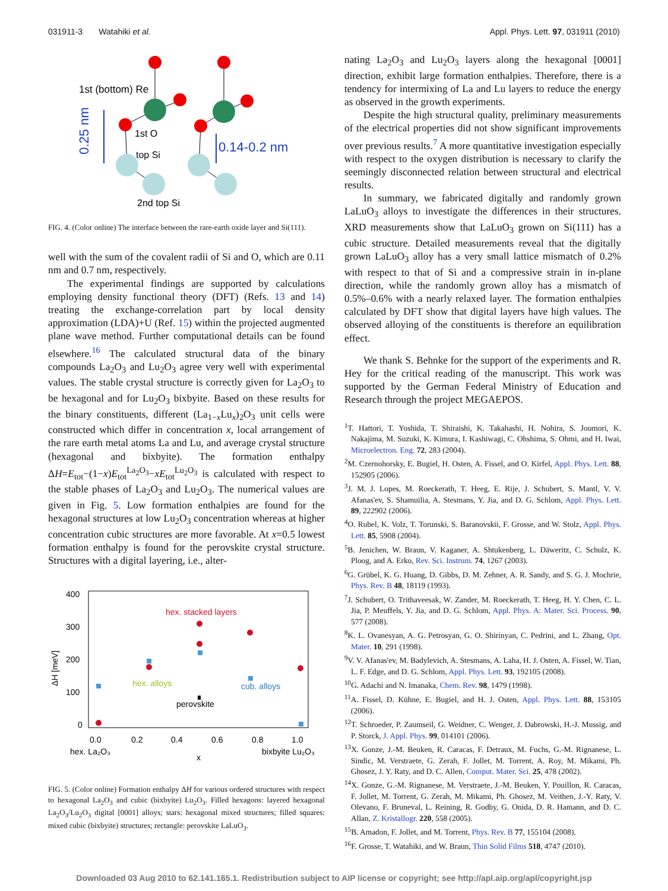031911-3 Watahiki et al. Appl. Phys. Lett. 97, 031911 (2010)
1st (bottom) Re
1st O
top Si
2nd top Si
0.25 nm
0.14-0.2 nm
FIG. 4. (Color online) The interface between the rare-earth oxide layer and Si(111).
well with the sum of the covalent radii of Si and O, which are 0.11 nm and 0.7 nm, respectively.
The experimental findings are supported by calculations employing density functional theory (DFT) (Refs. 13 and 14) treating the exchange-correlation part by local density approximation (LDA)+U (Ref. 15) within the projected augmented plane wave method. Further computational details can be found elsewhere.<sup>16</sup> The calculated structural data of the binary compounds La<sub>2</sub>O<sub>3</sub> and Lu<sub>2</sub>O<sub>3</sub> agree very well with experimental values. The stable crystal structure is correctly given for La<sub>2</sub>O<sub>3</sub> to be hexagonal and for Lu<sub>2</sub>O<sub>3</sub> bixbyite. Based on these results for the binary constituents, different (La<sub>1−x</sub>Lu<sub>x</sub>)<sub>2</sub>O<sub>3</sub> unit cells were constructed which differ in concentration x, local arrangement of the rare earth metal atoms La and Lu, and average crystal structure (hexagonal and bixbyite). The formation enthalpy ΔH=E<sub>tot</sub>−(1−x)E<sub>tot</sub><sup>La<sub>2</sub>O<sub>3</sub></sup>−xE<sub>tot</sub><sup>Lu<sub>2</sub>O<sub>3</sub></sup> is calculated with respect to the stable phases of La<sub>2</sub>O<sub>3</sub> and Lu<sub>2</sub>O<sub>3</sub>. The numerical values are given in Fig. 5. Low formation enthalpies are found for the hexagonal structures at low Lu<sub>2</sub>O<sub>3</sub> concentration whereas at higher concentration cubic structures are more favorable. At x=0.5 lowest formation enthalpy is found for the perovskite crystal structure. Structures with a digital layering, i.e., alter-
400
300
200
100
0
0.0
0.2
0.4
0.6
0.8
1.0
hex. La₂O₃
x
bixbyite Lu₂O₃
ΔH [meV]
hex. stacked layers
hex. alloys
cub. alloys
perovskite
FIG. 5. (Color online) Formation enthalpy ΔH for various ordered structures with respect to hexagonal La<sub>2</sub>O<sub>3</sub> and cubic (bixbyite) Lu<sub>2</sub>O<sub>3</sub>. Filled hexagons: layered hexagonal La<sub>2</sub>O<sub>3</sub>/Lu<sub>2</sub>O<sub>3</sub> digital [0001] alloys; stars: hexagonal mixed structures; filled squares: mixed cubic (bixbyite) structures; rectangle: perovskite LaLuO<sub>3</sub>.
nating La<sub>2</sub>O<sub>3</sub> and Lu<sub>2</sub>O<sub>3</sub> layers along the hexagonal [0001] direction, exhibit large formation enthalpies. Therefore, there is a tendency for intermixing of La and Lu layers to reduce the energy as observed in the growth experiments.
Despite the high structural quality, preliminary measurements of the electrical properties did not show significant improvements over previous results.<sup>7</sup> A more quantitative investigation especially with respect to the oxygen distribution is necessary to clarify the seemingly disconnected relation between structural and electrical results.
In summary, we fabricated digitally and randomly grown LaLuO<sub>3</sub> alloys to investigate the differences in their structures. XRD measurements show that LaLuO<sub>3</sub> grown on Si(111) has a cubic structure. Detailed measurements reveal that the digitally grown LaLuO<sub>3</sub> alloy has a very small lattice mismatch of 0.2% with respect to that of Si and a compressive strain in in-plane direction, while the randomly grown alloy has a mismatch of 0.5%–0.6% with a nearly relaxed layer. The formation enthalpies calculated by DFT show that digital layers have high values. The observed alloying of the constituents is therefore an equilibration effect.
We thank S. Behnke for the support of the experiments and R. Hey for the critical reading of the manuscript. This work was supported by the German Federal Ministry of Education and Research through the project MEGAEPOS.
<sup>1</sup> T. Hattori, T. Yoshida, T. Shiraishi, K. Takahashi, H. Nohira, S. Joumori, K. Nakajima, M. Suzuki, K. Kimura, I. Kashiwagi, C. Ohshima, S. Ohmi, and H. Iwai, Microelectron. Eng. 72, 283 (2004).
<sup>2</sup> M. Czernohorsky, E. Bugiel, H. Osten, A. Fissel, and O. Kirfel, Appl. Phys. Lett. 88, 152905 (2006).
<sup>3</sup> J. M. J. Lopes, M. Roeckerath, T. Heeg, E. Rije, J. Schubert, S. Mantl, V. V. Afanas'ev, S. Shamuilia, A. Stesmans, Y. Jia, and D. G. Schlom, Appl. Phys. Lett. 89, 222902 (2006).
<sup>4</sup> O. Rubel, K. Volz, T. Torunski, S. Baranovskii, F. Grosse, and W. Stolz, Appl. Phys. Lett. 85, 5908 (2004).
<sup>5</sup>B. Jenichen, W. Braun, V. Kaganer, A. Shtukenberg, L. Däweritz, C. Schulz, K. Ploog, and A. Erko, Rev. Sci. Instrum. 74, 1267 (2003).
<sup>6</sup> G. Grübel, K. G. Huang, D. Gibbs, D. M. Zehner, A. R. Sandy, and S. G. J. Mochrie, Phys. Rev. B 48, 18119 (1993).
<sup>7</sup> J. Schubert, O. Trithaveesak, W. Zander, M. Roeckerath, T. Heeg, H. Y. Chen, C. L. Jia, P. Meuffels, Y. Jia, and D. G. Schlom, Appl. Phys. A: Mater. Sci. Process. 90, 577 (2008).
<sup>8</sup> K. L. Ovanesyan, A. G. Petrosyan, G. O. Shirinyan, C. Pedrini, and L. Zhang, Opt. Mater. 10, 291 (1998).
<sup>9</sup> V. V. Afanas'ev, M. Badylevich, A. Stesmans, A. Laha, H. J. Osten, A. Fissel, W. Tian, L. F. Edge, and D. G. Schlom, Appl. Phys. Lett. 93, 192105 (2008).
<sup>10</sup> G. Adachi and N. Imanaka, Chem. Rev. 98, 1479 (1998).
<sup>11</sup> A. Fissel, D. Kühne, E. Bugiel, and H. J. Osten, Appl. Phys. Lett. 88, 153105 (2006).
<sup>12</sup> T. Schroeder, P. Zaumseil, G. Weidner, C. Wenger, J. Dabrowski, H.-J. Mussig, and P. Storck, J. Appl. Phys. 99, 014101 (2006).
<sup>13</sup> X. Gonze, J.-M. Beuken, R. Caracas, F. Detraux, M. Fuchs, G.-M. Rignanese, L. Sindic, M. Verstraete, G. Zerah, F. Jollet, M. Torrent, A. Roy, M. Mikami, Ph. Ghosez, J. Y. Raty, and D. C. Allen, Comput. Mater. Sci. 25, 478 (2002).
<sup>14</sup> X. Gonze, G.-M. Rignanese, M. Verstraete, J.-M. Beuken, Y. Pouillon, R. Caracas, F. Jollet, M. Torrent, G. Zerah, M. Mikami, Ph. Ghosez, M. Veithen, J.-Y. Raty, V. Olevano, F. Bruneval, L. Reining, R. Godby, G. Onida, D. R. Hamann, and D. C. Allan, Z. Kristallogr. 220, 558 (2005).
<sup>15</sup>B. Amadon, F. Jollet, and M. Torrent, Phys. Rev. B 77, 155104 (2008).
<sup>16</sup>F. Grosse, T. Watahiki, and W. Braun, Thin Solid Films 518, 4747 (2010).
Downloaded 03 Aug 2010 to 62.141.165.1. Redistribution subject to AIP license or copyright; see http://apl.aip.org/apl/copyright.jsp